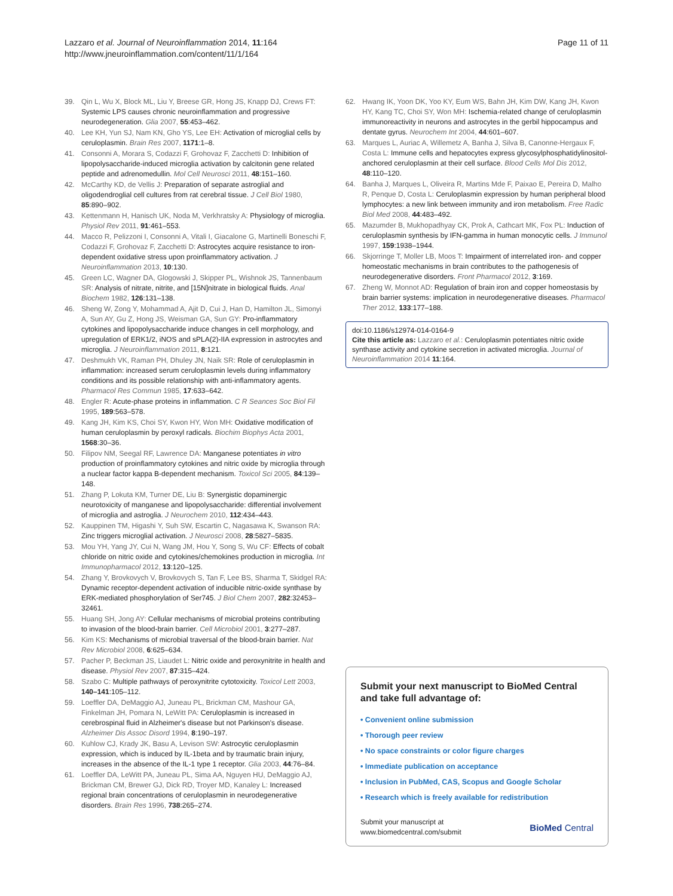Lazzaro et al. Journal of Neuroinflammation 2014, 11:164
http://www.jneuroinflammation.com/content/11/1/164
Page 11 of 11
39. Qin L, Wu X, Block ML, Liu Y, Breese GR, Hong JS, Knapp DJ, Crews FT: Systemic LPS causes chronic neuroinflammation and progressive neurodegeneration. Glia 2007, 55:453–462.
40. Lee KH, Yun SJ, Nam KN, Gho YS, Lee EH: Activation of microglial cells by ceruloplasmin. Brain Res 2007, 1171:1–8.
41. Consonni A, Morara S, Codazzi F, Grohovaz F, Zacchetti D: Inhibition of lipopolysaccharide-induced microglia activation by calcitonin gene related peptide and adrenomedullin. Mol Cell Neurosci 2011, 48:151–160.
42. McCarthy KD, de Vellis J: Preparation of separate astroglial and oligodendroglial cell cultures from rat cerebral tissue. J Cell Biol 1980, 85:890–902.
43. Kettenmann H, Hanisch UK, Noda M, Verkhratsky A: Physiology of microglia. Physiol Rev 2011, 91:461–553.
44. Macco R, Pelizzoni I, Consonni A, Vitali I, Giacalone G, Martinelli Boneschi F, Codazzi F, Grohovaz F, Zacchetti D: Astrocytes acquire resistance to iron-dependent oxidative stress upon proinflammatory activation. J Neuroinflammation 2013, 10:130.
45. Green LC, Wagner DA, Glogowski J, Skipper PL, Wishnok JS, Tannenbaum SR: Analysis of nitrate, nitrite, and [15N]nitrate in biological fluids. Anal Biochem 1982, 126:131–138.
46. Sheng W, Zong Y, Mohammad A, Ajit D, Cui J, Han D, Hamilton JL, Simonyi A, Sun AY, Gu Z, Hong JS, Weisman GA, Sun GY: Pro-inflammatory cytokines and lipopolysaccharide induce changes in cell morphology, and upregulation of ERK1/2, iNOS and sPLA(2)-IIA expression in astrocytes and microglia. J Neuroinflammation 2011, 8:121.
47. Deshmukh VK, Raman PH, Dhuley JN, Naik SR: Role of ceruloplasmin in inflammation: increased serum ceruloplasmin levels during inflammatory conditions and its possible relationship with anti-inflammatory agents. Pharmacol Res Commun 1985, 17:633–642.
48. Engler R: Acute-phase proteins in inflammation. C R Seances Soc Biol Fil 1995, 189:563–578.
49. Kang JH, Kim KS, Choi SY, Kwon HY, Won MH: Oxidative modification of human ceruloplasmin by peroxyl radicals. Biochim Biophys Acta 2001, 1568:30–36.
50. Filipov NM, Seegal RF, Lawrence DA: Manganese potentiates in vitro production of proinflammatory cytokines and nitric oxide by microglia through a nuclear factor kappa B-dependent mechanism. Toxicol Sci 2005, 84:139–148.
51. Zhang P, Lokuta KM, Turner DE, Liu B: Synergistic dopaminergic neurotoxicity of manganese and lipopolysaccharide: differential involvement of microglia and astroglia. J Neurochem 2010, 112:434–443.
52. Kauppinen TM, Higashi Y, Suh SW, Escartin C, Nagasawa K, Swanson RA: Zinc triggers microglial activation. J Neurosci 2008, 28:5827–5835.
53. Mou YH, Yang JY, Cui N, Wang JM, Hou Y, Song S, Wu CF: Effects of cobalt chloride on nitric oxide and cytokines/chemokines production in microglia. Int Immunopharmacol 2012, 13:120–125.
54. Zhang Y, Brovkovych V, Brovkovych S, Tan F, Lee BS, Sharma T, Skidgel RA: Dynamic receptor-dependent activation of inducible nitric-oxide synthase by ERK-mediated phosphorylation of Ser745. J Biol Chem 2007, 282:32453–32461.
55. Huang SH, Jong AY: Cellular mechanisms of microbial proteins contributing to invasion of the blood-brain barrier. Cell Microbiol 2001, 3:277–287.
56. Kim KS: Mechanisms of microbial traversal of the blood-brain barrier. Nat Rev Microbiol 2008, 6:625–634.
57. Pacher P, Beckman JS, Liaudet L: Nitric oxide and peroxynitrite in health and disease. Physiol Rev 2007, 87:315–424.
58. Szabo C: Multiple pathways of peroxynitrite cytotoxicity. Toxicol Lett 2003, 140–141:105–112.
59. Loeffler DA, DeMaggio AJ, Juneau PL, Brickman CM, Mashour GA, Finkelman JH, Pomara N, LeWitt PA: Ceruloplasmin is increased in cerebrospinal fluid in Alzheimer's disease but not Parkinson's disease. Alzheimer Dis Assoc Disord 1994, 8:190–197.
60. Kuhlow CJ, Krady JK, Basu A, Levison SW: Astrocytic ceruloplasmin expression, which is induced by IL-1beta and by traumatic brain injury, increases in the absence of the IL-1 type 1 receptor. Glia 2003, 44:76–84.
61. Loeffler DA, LeWitt PA, Juneau PL, Sima AA, Nguyen HU, DeMaggio AJ, Brickman CM, Brewer GJ, Dick RD, Troyer MD, Kanaley L: Increased regional brain concentrations of ceruloplasmin in neurodegenerative disorders. Brain Res 1996, 738:265–274.
62. Hwang IK, Yoon DK, Yoo KY, Eum WS, Bahn JH, Kim DW, Kang JH, Kwon HY, Kang TC, Choi SY, Won MH: Ischemia-related change of ceruloplasmin immunoreactivity in neurons and astrocytes in the gerbil hippocampus and dentate gyrus. Neurochem Int 2004, 44:601–607.
63. Marques L, Auriac A, Willemetz A, Banha J, Silva B, Canonne-Hergaux F, Costa L: Immune cells and hepatocytes express glycosylphosphatidylinositol-anchored ceruloplasmin at their cell surface. Blood Cells Mol Dis 2012, 48:110–120.
64. Banha J, Marques L, Oliveira R, Martins Mde F, Paixao E, Pereira D, Malho R, Penque D, Costa L: Ceruloplasmin expression by human peripheral blood lymphocytes: a new link between immunity and iron metabolism. Free Radic Biol Med 2008, 44:483–492.
65. Mazumder B, Mukhopadhyay CK, Prok A, Cathcart MK, Fox PL: Induction of ceruloplasmin synthesis by IFN-gamma in human monocytic cells. J Immunol 1997, 159:1938–1944.
66. Skjorringe T, Moller LB, Moos T: Impairment of interrelated iron- and copper homeostatic mechanisms in brain contributes to the pathogenesis of neurodegenerative disorders. Front Pharmacol 2012, 3:169.
67. Zheng W, Monnot AD: Regulation of brain iron and copper homeostasis by brain barrier systems: implication in neurodegenerative diseases. Pharmacol Ther 2012, 133:177–188.
doi:10.1186/s12974-014-0164-9
Cite this article as: Lazzaro et al.: Ceruloplasmin potentiates nitric oxide synthase activity and cytokine secretion in activated microglia. Journal of Neuroinflammation 2014 11:164.
Submit your next manuscript to BioMed Central and take full advantage of:
• Convenient online submission
• Thorough peer review
• No space constraints or color figure charges
• Immediate publication on acceptance
• Inclusion in PubMed, CAS, Scopus and Google Scholar
• Research which is freely available for redistribution
Submit your manuscript at
www.biomedcentral.com/submit
BioMed Central